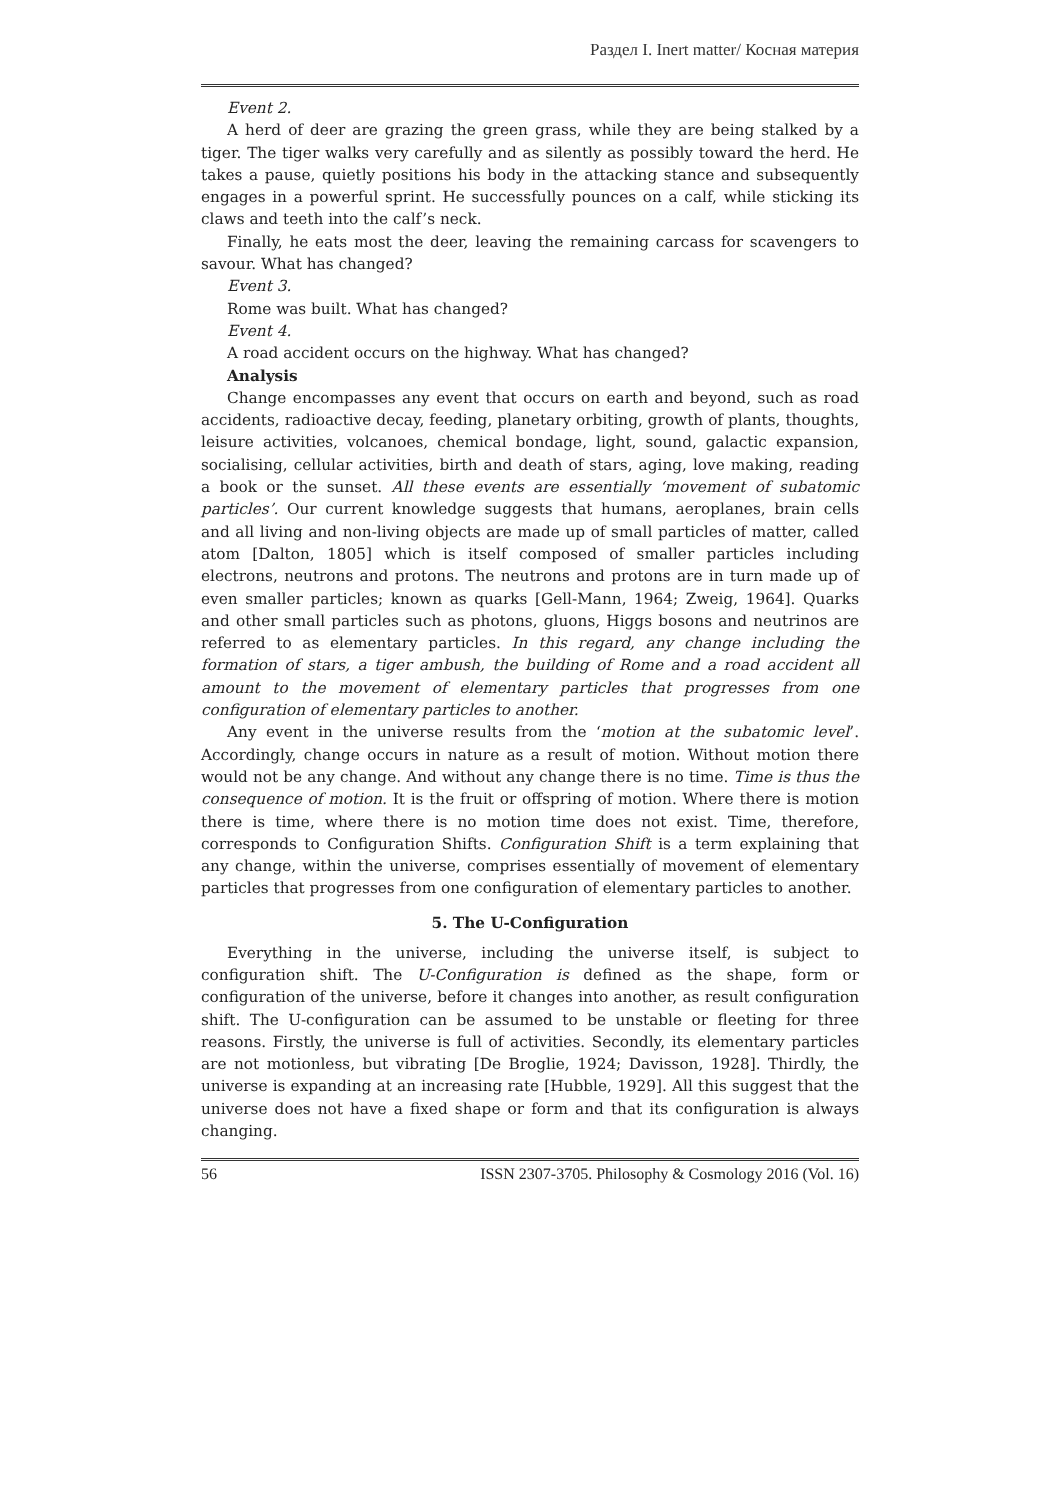Раздел I. Inert matter/ Косная материя
Event 2.
A herd of deer are grazing the green grass, while they are being stalked by a tiger. The tiger walks very carefully and as silently as possibly toward the herd. He takes a pause, quietly positions his body in the attacking stance and subsequently engages in a powerful sprint. He successfully pounces on a calf, while sticking its claws and teeth into the calf’s neck.
Finally, he eats most the deer, leaving the remaining carcass for scavengers to savour. What has changed?
Event 3.
Rome was built. What has changed?
Event 4.
A road accident occurs on the highway. What has changed?
Analysis
Change encompasses any event that occurs on earth and beyond, such as road accidents, radioactive decay, feeding, planetary orbiting, growth of plants, thoughts, leisure activities, volcanoes, chemical bondage, light, sound, galactic expansion, socialising, cellular activities, birth and death of stars, aging, love making, reading a book or the sunset. All these events are essentially ‘movement of subatomic particles’. Our current knowledge suggests that humans, aeroplanes, brain cells and all living and non-living objects are made up of small particles of matter, called atom [Dalton, 1805] which is itself composed of smaller particles including electrons, neutrons and protons. The neutrons and protons are in turn made up of even smaller particles; known as quarks [Gell-Mann, 1964; Zweig, 1964]. Quarks and other small particles such as photons, gluons, Higgs bosons and neutrinos are referred to as elementary particles. In this regard, any change including the formation of stars, a tiger ambush, the building of Rome and a road accident all amount to the movement of elementary particles that progresses from one configuration of elementary particles to another.
Any event in the universe results from the ‘motion at the subatomic level’. Accordingly, change occurs in nature as a result of motion. Without motion there would not be any change. And without any change there is no time. Time is thus the consequence of motion. It is the fruit or offspring of motion. Where there is motion there is time, where there is no motion time does not exist. Time, therefore, corresponds to Configuration Shifts. Configuration Shift is a term explaining that any change, within the universe, comprises essentially of movement of elementary particles that progresses from one configuration of elementary particles to another.
5. The U-Configuration
Everything in the universe, including the universe itself, is subject to configuration shift. The U-Configuration is defined as the shape, form or configuration of the universe, before it changes into another, as result configuration shift. The U-configuration can be assumed to be unstable or fleeting for three reasons. Firstly, the universe is full of activities. Secondly, its elementary particles are not motionless, but vibrating [De Broglie, 1924; Davisson, 1928]. Thirdly, the universe is expanding at an increasing rate [Hubble, 1929]. All this suggest that the universe does not have a fixed shape or form and that its configuration is always changing.
56 ISSN 2307-3705. Philosophy & Cosmology 2016 (Vol. 16)